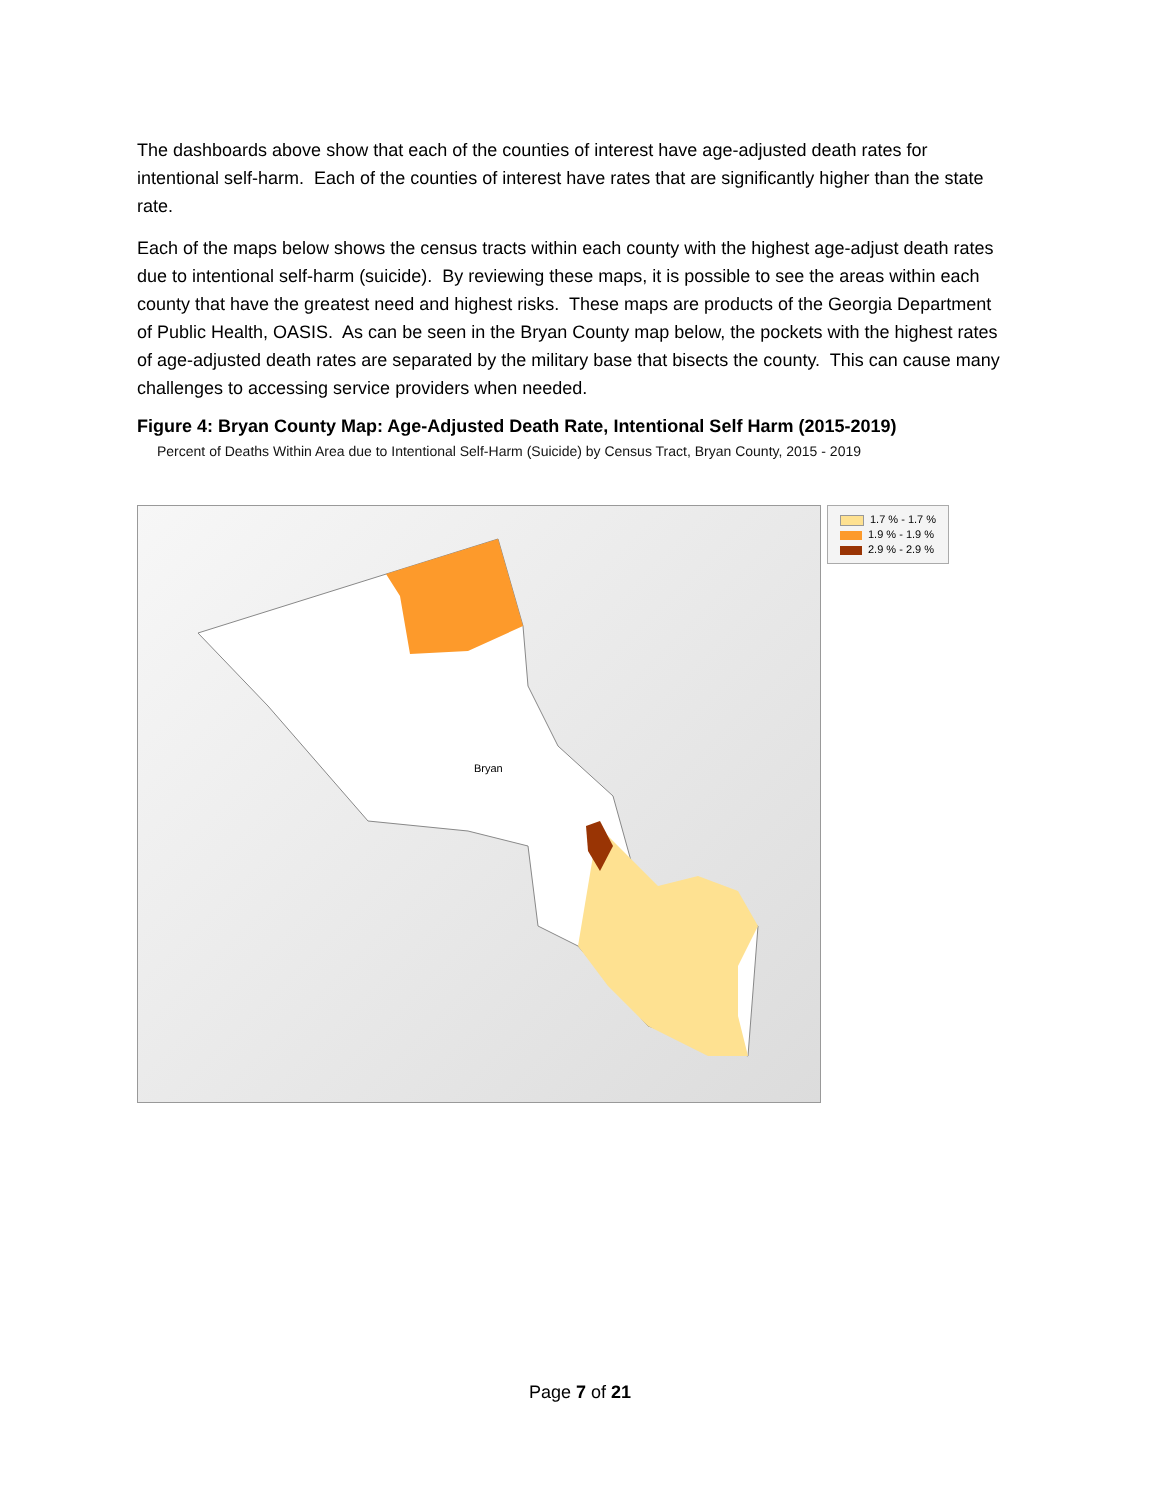The dashboards above show that each of the counties of interest have age-adjusted death rates for intentional self-harm. Each of the counties of interest have rates that are significantly higher than the state rate.
Each of the maps below shows the census tracts within each county with the highest age-adjust death rates due to intentional self-harm (suicide). By reviewing these maps, it is possible to see the areas within each county that have the greatest need and highest risks. These maps are products of the Georgia Department of Public Health, OASIS. As can be seen in the Bryan County map below, the pockets with the highest rates of age-adjusted death rates are separated by the military base that bisects the county. This can cause many challenges to accessing service providers when needed.
Figure 4: Bryan County Map: Age-Adjusted Death Rate, Intentional Self Harm (2015-2019)
Percent of Deaths Within Area due to Intentional Self-Harm (Suicide) by Census Tract, Bryan County, 2015 - 2019
Bryan
1.7 % - 1.7 %
1.9 % - 1.9 %
2.9 % - 2.9 %
Page 7 of 21